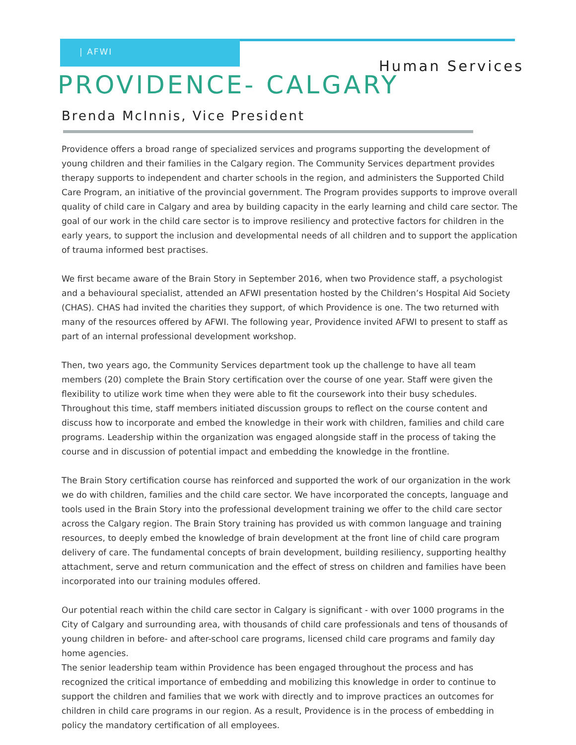| AFWI
Human Services
PROVIDENCE- CALGARY
Brenda McInnis, Vice President
Providence offers a broad range of specialized services and programs supporting the development of young children and their families in the Calgary region. The Community Services department provides therapy supports to independent and charter schools in the region, and administers the Supported Child Care Program, an initiative of the provincial government. The Program provides supports to improve overall quality of child care in Calgary and area by building capacity in the early learning and child care sector. The goal of our work in the child care sector is to improve resiliency and protective factors for children in the early years, to support the inclusion and developmental needs of all children and to support the application of trauma informed best practises.
We first became aware of the Brain Story in September 2016, when two Providence staff, a psychologist and a behavioural specialist, attended an AFWI presentation hosted by the Children’s Hospital Aid Society (CHAS). CHAS had invited the charities they support, of which Providence is one. The two returned with many of the resources offered by AFWI. The following year, Providence invited AFWI to present to staff as part of an internal professional development workshop.
Then, two years ago, the Community Services department took up the challenge to have all team members (20) complete the Brain Story certification over the course of one year. Staff were given the flexibility to utilize work time when they were able to fit the coursework into their busy schedules. Throughout this time, staff members initiated discussion groups to reflect on the course content and discuss how to incorporate and embed the knowledge in their work with children, families and child care programs. Leadership within the organization was engaged alongside staff in the process of taking the course and in discussion of potential impact and embedding the knowledge in the frontline.
The Brain Story certification course has reinforced and supported the work of our organization in the work we do with children, families and the child care sector. We have incorporated the concepts, language and tools used in the Brain Story into the professional development training we offer to the child care sector across the Calgary region. The Brain Story training has provided us with common language and training resources, to deeply embed the knowledge of brain development at the front line of child care program delivery of care. The fundamental concepts of brain development, building resiliency, supporting healthy attachment, serve and return communication and the effect of stress on children and families have been incorporated into our training modules offered.
Our potential reach within the child care sector in Calgary is significant - with over 1000 programs in the City of Calgary and surrounding area, with thousands of child care professionals and tens of thousands of young children in before- and after-school care programs, licensed child care programs and family day home agencies.
The senior leadership team within Providence has been engaged throughout the process and has recognized the critical importance of embedding and mobilizing this knowledge in order to continue to support the children and families that we work with directly and to improve practices an outcomes for children in child care programs in our region. As a result, Providence is in the process of embedding in policy the mandatory certification of all employees.